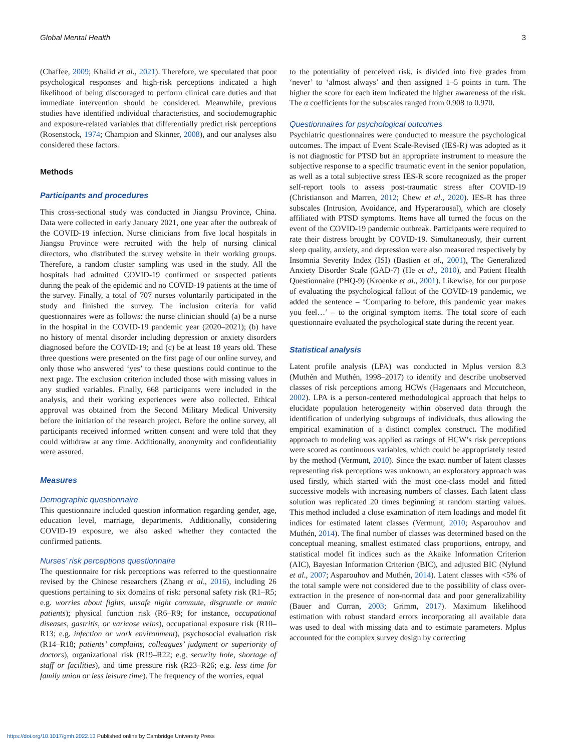Global Mental Health 3
(Chaffee, 2009; Khalid et al., 2021). Therefore, we speculated that poor psychological responses and high-risk perceptions indicated a high likelihood of being discouraged to perform clinical care duties and that immediate intervention should be considered. Meanwhile, previous studies have identified individual characteristics, and sociodemographic and exposure-related variables that differentially predict risk perceptions (Rosenstock, 1974; Champion and Skinner, 2008), and our analyses also considered these factors.
Methods
Participants and procedures
This cross-sectional study was conducted in Jiangsu Province, China. Data were collected in early January 2021, one year after the outbreak of the COVID-19 infection. Nurse clinicians from five local hospitals in Jiangsu Province were recruited with the help of nursing clinical directors, who distributed the survey website in their working groups. Therefore, a random cluster sampling was used in the study. All the hospitals had admitted COVID-19 confirmed or suspected patients during the peak of the epidemic and no COVID-19 patients at the time of the survey. Finally, a total of 707 nurses voluntarily participated in the study and finished the survey. The inclusion criteria for valid questionnaires were as follows: the nurse clinician should (a) be a nurse in the hospital in the COVID-19 pandemic year (2020–2021); (b) have no history of mental disorder including depression or anxiety disorders diagnosed before the COVID-19; and (c) be at least 18 years old. These three questions were presented on the first page of our online survey, and only those who answered ‘yes’ to these questions could continue to the next page. The exclusion criterion included those with missing values in any studied variables. Finally, 668 participants were included in the analysis, and their working experiences were also collected. Ethical approval was obtained from the Second Military Medical University before the initiation of the research project. Before the online survey, all participants received informed written consent and were told that they could withdraw at any time. Additionally, anonymity and confidentiality were assured.
Measures
Demographic questionnaire
This questionnaire included question information regarding gender, age, education level, marriage, departments. Additionally, considering COVID-19 exposure, we also asked whether they contacted the confirmed patients.
Nurses’ risk perceptions questionnaire
The questionnaire for risk perceptions was referred to the questionnaire revised by the Chinese researchers (Zhang et al., 2016), including 26 questions pertaining to six domains of risk: personal safety risk (R1–R5; e.g. worries about fights, unsafe night commute, disgruntle or manic patients); physical function risk (R6–R9; for instance, occupational diseases, gastritis, or varicose veins), occupational exposure risk (R10–R13; e.g. infection or work environment), psychosocial evaluation risk (R14–R18; patients’ complains, colleagues’ judgment or superiority of doctors), organizational risk (R19–R22; e.g. security hole, shortage of staff or facilities), and time pressure risk (R23–R26; e.g. less time for family union or less leisure time). The frequency of the worries, equal
to the potentiality of perceived risk, is divided into five grades from ‘never’ to ‘almost always’ and then assigned 1–5 points in turn. The higher the score for each item indicated the higher awareness of the risk. The α coefficients for the subscales ranged from 0.908 to 0.970.
Questionnaires for psychological outcomes
Psychiatric questionnaires were conducted to measure the psychological outcomes. The impact of Event Scale-Revised (IES-R) was adopted as it is not diagnostic for PTSD but an appropriate instrument to measure the subjective response to a specific traumatic event in the senior population, as well as a total subjective stress IES-R score recognized as the proper self-report tools to assess post-traumatic stress after COVID-19 (Christianson and Marren, 2012; Chew et al., 2020). IES-R has three subscales (Intrusion, Avoidance, and Hyperarousal), which are closely affiliated with PTSD symptoms. Items have all turned the focus on the event of the COVID-19 pandemic outbreak. Participants were required to rate their distress brought by COVID-19. Simultaneously, their current sleep quality, anxiety, and depression were also measured respectively by Insomnia Severity Index (ISI) (Bastien et al., 2001), The Generalized Anxiety Disorder Scale (GAD-7) (He et al., 2010), and Patient Health Questionnaire (PHQ-9) (Kroenke et al., 2001). Likewise, for our purpose of evaluating the psychological fallout of the COVID-19 pandemic, we added the sentence – ‘Comparing to before, this pandemic year makes you feel…’ – to the original symptom items. The total score of each questionnaire evaluated the psychological state during the recent year.
Statistical analysis
Latent profile analysis (LPA) was conducted in Mplus version 8.3 (Muthén and Muthén, 1998–2017) to identify and describe unobserved classes of risk perceptions among HCWs (Hagenaars and Mccutcheon, 2002). LPA is a person-centered methodological approach that helps to elucidate population heterogeneity within observed data through the identification of underlying subgroups of individuals, thus allowing the empirical examination of a distinct complex construct. The modified approach to modeling was applied as ratings of HCW’s risk perceptions were scored as continuous variables, which could be appropriately tested by the method (Vermunt, 2010). Since the exact number of latent classes representing risk perceptions was unknown, an exploratory approach was used firstly, which started with the most one-class model and fitted successive models with increasing numbers of classes. Each latent class solution was replicated 20 times beginning at random starting values. This method included a close examination of item loadings and model fit indices for estimated latent classes (Vermunt, 2010; Asparouhov and Muthén, 2014). The final number of classes was determined based on the conceptual meaning, smallest estimated class proportions, entropy, and statistical model fit indices such as the Akaike Information Criterion (AIC), Bayesian Information Criterion (BIC), and adjusted BIC (Nylund et al., 2007; Asparouhov and Muthén, 2014). Latent classes with <5% of the total sample were not considered due to the possibility of class over-extraction in the presence of non-normal data and poor generalizability (Bauer and Curran, 2003; Grimm, 2017). Maximum likelihood estimation with robust standard errors incorporating all available data was used to deal with missing data and to estimate parameters. Mplus accounted for the complex survey design by correcting
https://doi.org/10.1017/gmh.2022.13 Published online by Cambridge University Press